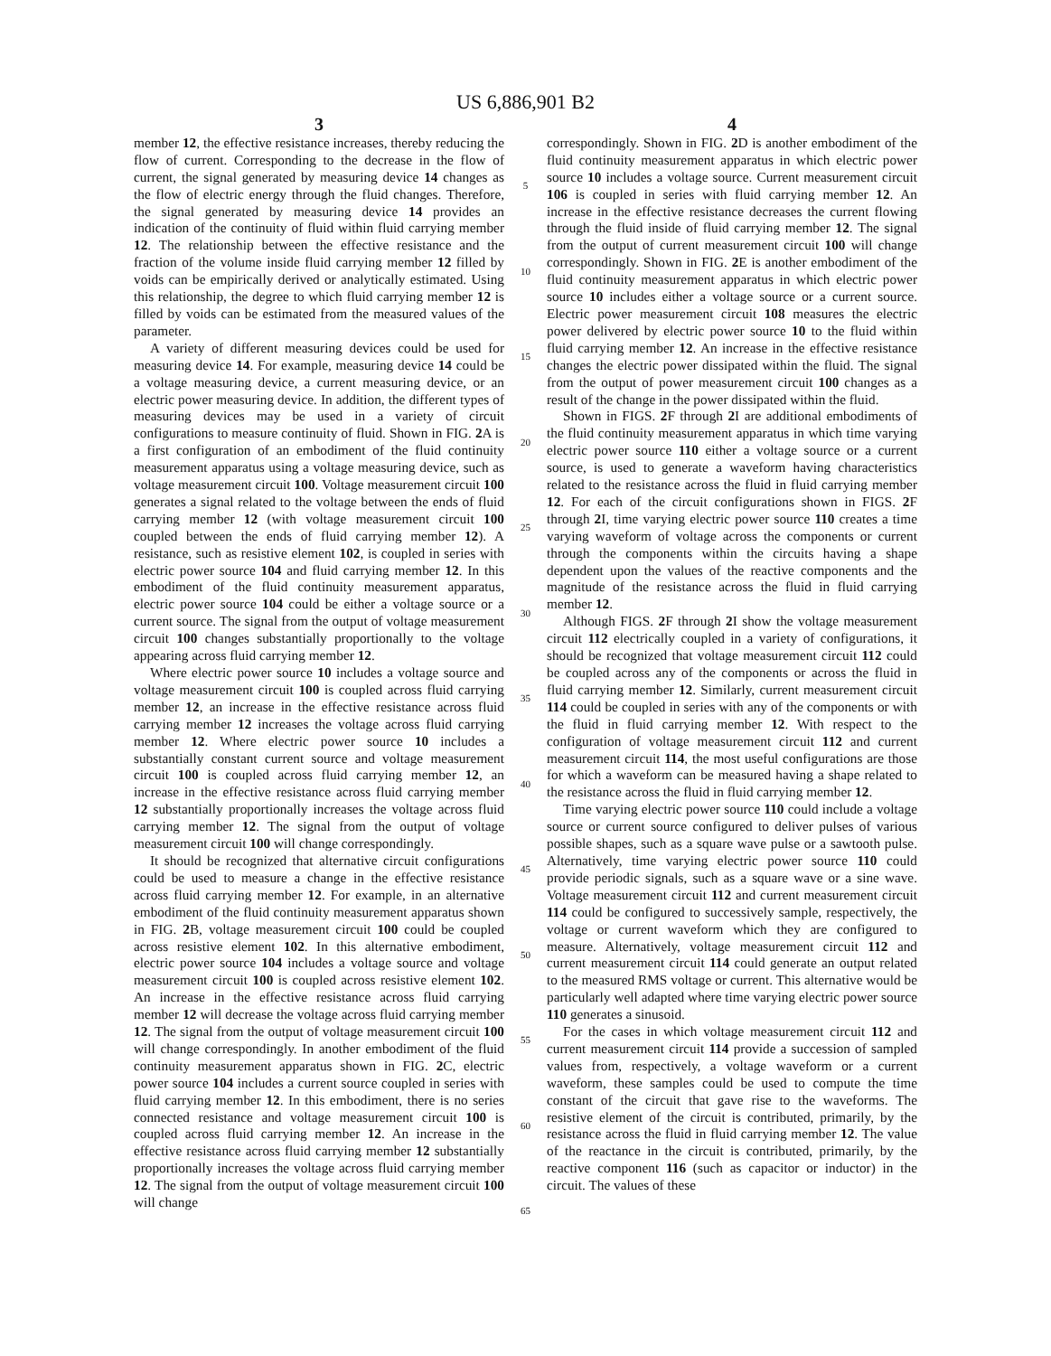US 6,886,901 B2
3
member 12, the effective resistance increases, thereby reducing the flow of current. Corresponding to the decrease in the flow of current, the signal generated by measuring device 14 changes as the flow of electric energy through the fluid changes. Therefore, the signal generated by measuring device 14 provides an indication of the continuity of fluid within fluid carrying member 12. The relationship between the effective resistance and the fraction of the volume inside fluid carrying member 12 filled by voids can be empirically derived or analytically estimated. Using this relationship, the degree to which fluid carrying member 12 is filled by voids can be estimated from the measured values of the parameter.
A variety of different measuring devices could be used for measuring device 14. For example, measuring device 14 could be a voltage measuring device, a current measuring device, or an electric power measuring device. In addition, the different types of measuring devices may be used in a variety of circuit configurations to measure continuity of fluid. Shown in FIG. 2 A is a first configuration of an embodiment of the fluid continuity measurement apparatus using a voltage measuring device, such as voltage measurement circuit 100. Voltage measurement circuit 100 generates a signal related to the voltage between the ends of fluid carrying member 12 (with voltage measurement circuit 100 coupled between the ends of fluid carrying member 12). A resistance, such as resistive element 102, is coupled in series with electric power source 104 and fluid carrying member 12. In this embodiment of the fluid continuity measurement apparatus, electric power source 104 could be either a voltage source or a current source. The signal from the output of voltage measurement circuit 100 changes substantially proportionally to the voltage appearing across fluid carrying member 12.
Where electric power source 10 includes a voltage source and voltage measurement circuit 100 is coupled across fluid carrying member 12, an increase in the effective resistance across fluid carrying member 12 increases the voltage across fluid carrying member 12. Where electric power source 10 includes a substantially constant current source and voltage measurement circuit 100 is coupled across fluid carrying member 12, an increase in the effective resistance across fluid carrying member 12 substantially proportionally increases the voltage across fluid carrying member 12. The signal from the output of voltage measurement circuit 100 will change correspondingly.
It should be recognized that alternative circuit configurations could be used to measure a change in the effective resistance across fluid carrying member 12. For example, in an alternative embodiment of the fluid continuity measurement apparatus shown in FIG. 2 B, voltage measurement circuit 100 could be coupled across resistive element 102. In this alternative embodiment, electric power source 104 includes a voltage source and voltage measurement circuit 100 is coupled across resistive element 102. An increase in the effective resistance across fluid carrying member 12 will decrease the voltage across fluid carrying member 12. The signal from the output of voltage measurement circuit 100 will change correspondingly. In another embodiment of the fluid continuity measurement apparatus shown in FIG. 2 C, electric power source 104 includes a current source coupled in series with fluid carrying member 12. In this embodiment, there is no series connected resistance and voltage measurement circuit 100 is coupled across fluid carrying member 12. An increase in the effective resistance across fluid carrying member 12 substantially proportionally increases the voltage across fluid carrying member 12. The signal from the output of voltage measurement circuit 100 will change
5
10
15
20
25
30
35
40
45
50
55
60
65
4
correspondingly. Shown in FIG. 2 D is another embodiment of the fluid continuity measurement apparatus in which electric power source 10 includes a voltage source. Current measurement circuit 106 is coupled in series with fluid carrying member 12. An increase in the effective resistance decreases the current flowing through the fluid inside of fluid carrying member 12. The signal from the output of current measurement circuit 100 will change correspondingly. Shown in FIG. 2 E is another embodiment of the fluid continuity measurement apparatus in which electric power source 10 includes either a voltage source or a current source. Electric power measurement circuit 108 measures the electric power delivered by electric power source 10 to the fluid within fluid carrying member 12. An increase in the effective resistance changes the electric power dissipated within the fluid. The signal from the output of power measurement circuit 100 changes as a result of the change in the power dissipated within the fluid.
Shown in FIGS. 2 F through 2 I are additional embodiments of the fluid continuity measurement apparatus in which time varying electric power source 110 either a voltage source or a current source, is used to generate a waveform having characteristics related to the resistance across the fluid in fluid carrying member 12. For each of the circuit configurations shown in FIGS. 2 F through 2 I, time varying electric power source 110 creates a time varying waveform of voltage across the components or current through the components within the circuits having a shape dependent upon the values of the reactive components and the magnitude of the resistance across the fluid in fluid carrying member 12.
Although FIGS. 2 F through 2 I show the voltage measurement circuit 112 electrically coupled in a variety of configurations, it should be recognized that voltage measurement circuit 112 could be coupled across any of the components or across the fluid in fluid carrying member 12. Similarly, current measurement circuit 114 could be coupled in series with any of the components or with the fluid in fluid carrying member 12. With respect to the configuration of voltage measurement circuit 112 and current measurement circuit 114, the most useful configurations are those for which a waveform can be measured having a shape related to the resistance across the fluid in fluid carrying member 12.
Time varying electric power source 110 could include a voltage source or current source configured to deliver pulses of various possible shapes, such as a square wave pulse or a sawtooth pulse. Alternatively, time varying electric power source 110 could provide periodic signals, such as a square wave or a sine wave. Voltage measurement circuit 112 and current measurement circuit 114 could be configured to successively sample, respectively, the voltage or current waveform which they are configured to measure. Alternatively, voltage measurement circuit 112 and current measurement circuit 114 could generate an output related to the measured RMS voltage or current. This alternative would be particularly well adapted where time varying electric power source 110 generates a sinusoid.
For the cases in which voltage measurement circuit 112 and current measurement circuit 114 provide a succession of sampled values from, respectively, a voltage waveform or a current waveform, these samples could be used to compute the time constant of the circuit that gave rise to the waveforms. The resistive element of the circuit is contributed, primarily, by the resistance across the fluid in fluid carrying member 12. The value of the reactance in the circuit is contributed, primarily, by the reactive component 116 (such as capacitor or inductor) in the circuit. The values of these